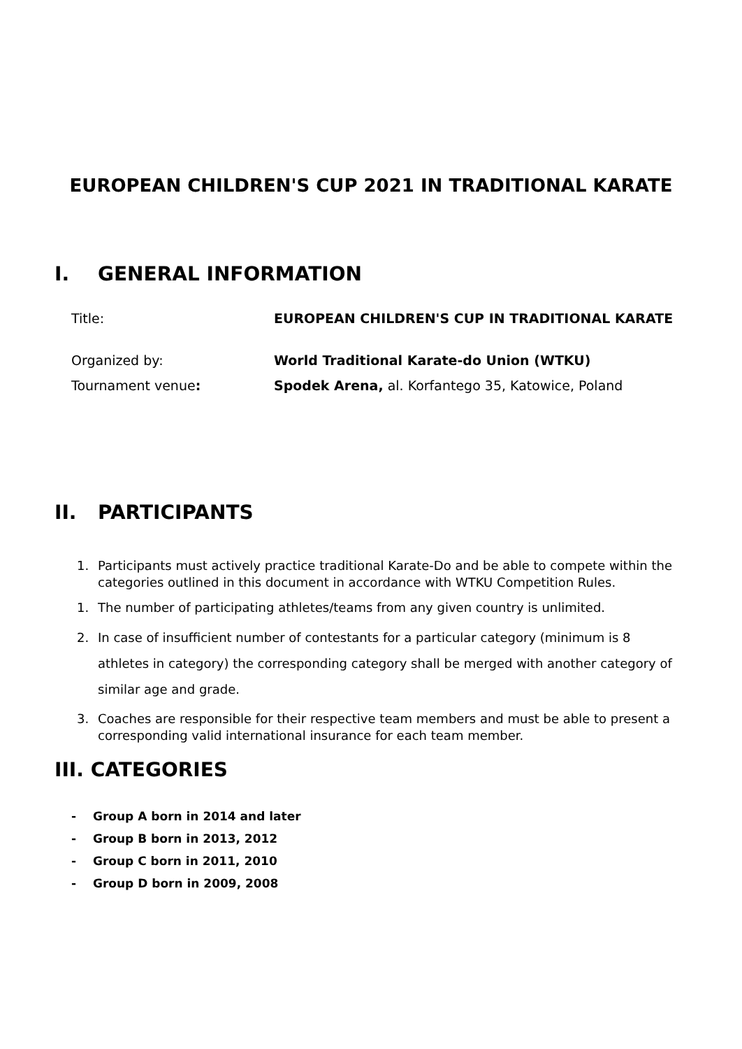EUROPEAN CHILDREN'S CUP 2021 IN TRADITIONAL KARATE
I. GENERAL INFORMATION
Title: EUROPEAN CHILDREN'S CUP IN TRADITIONAL KARATE
Organized by: World Traditional Karate-do Union (WTKU)
Tournament venue: Spodek Arena, al. Korfantego 35, Katowice, Poland
II. PARTICIPANTS
1. Participants must actively practice traditional Karate-Do and be able to compete within the categories outlined in this document in accordance with WTKU Competition Rules.
1. The number of participating athletes/teams from any given country is unlimited.
2. In case of insufficient number of contestants for a particular category (minimum is 8 athletes in category) the corresponding category shall be merged with another category of similar age and grade.
3. Coaches are responsible for their respective team members and must be able to present a corresponding valid international insurance for each team member.
III. CATEGORIES
- Group A born in 2014 and later
- Group B born in 2013, 2012
- Group C born in 2011, 2010
- Group D born in 2009, 2008